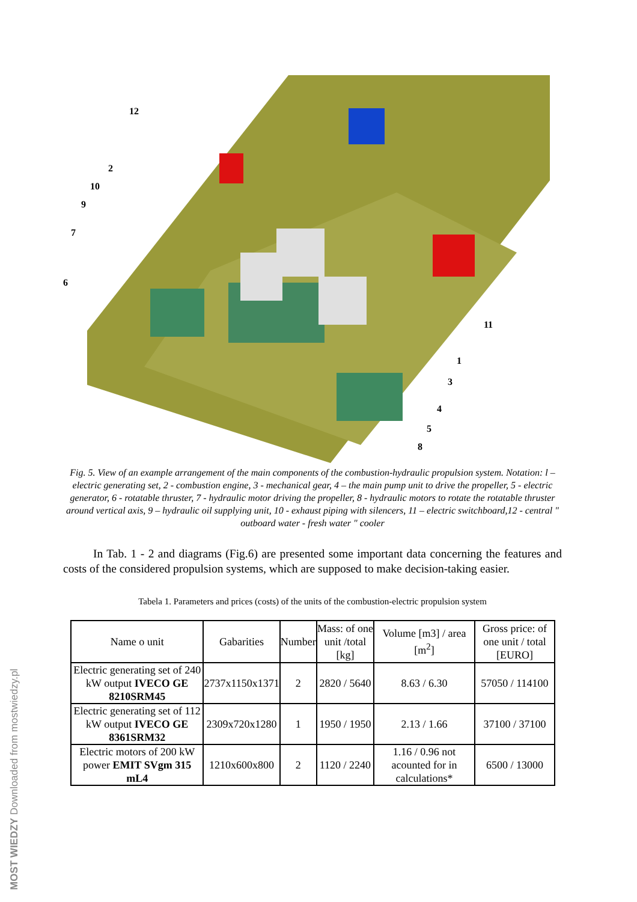12
2
10
9
7
6
11
1
3
4
5
8
MOST WIEDZY Downloaded from mostwiedzy.pl
Fig. 5. View of an example arrangement of the main components of the combustion-hydraulic propulsion system. Notation: l – electric generating set, 2 - combustion engine, 3 - mechanical gear, 4 – the main pump unit to drive the propeller, 5 - electric generator, 6 - rotatable thruster, 7 - hydraulic motor driving the propeller, 8 - hydraulic motors to rotate the rotatable thruster around vertical axis, 9 – hydraulic oil supplying unit, 10 - exhaust piping with silencers, 11 – electric switchboard,12 - central " outboard water - fresh water " cooler
In Tab. 1 - 2 and diagrams (Fig.6) are presented some important data concerning the features and costs of the considered propulsion systems, which are supposed to make decision-taking easier.
Tabela 1. Parameters and prices (costs) of the units of the combustion-electric propulsion system
| Name o unit | Gabarities | Number | Mass: of one unit /total [kg] | Volume [m3] / area [m<sup>2</sup>] | Gross price: of one unit / total [EURO] |
| --- | --- | --- | --- | --- | --- |
| Electric generating set of 240 kW output IVECO GE 8210SRM45 | 2737x1150x1371 | 2 | 2820 / 5640 | 8.63 / 6.30 | 57050 / 114100 |
| Electric generating set of 112 kW output IVECO GE 8361SRM32 | 2309x720x1280 | 1 | 1950 / 1950 | 2.13 / 1.66 | 37100 / 37100 |
| Electric motors of 200 kW power EMIT SVgm 315 mL4 | 1210x600x800 | 2 | 1120 / 2240 | 1.16 / 0.96 not acounted for in calculations* | 6500 / 13000 |